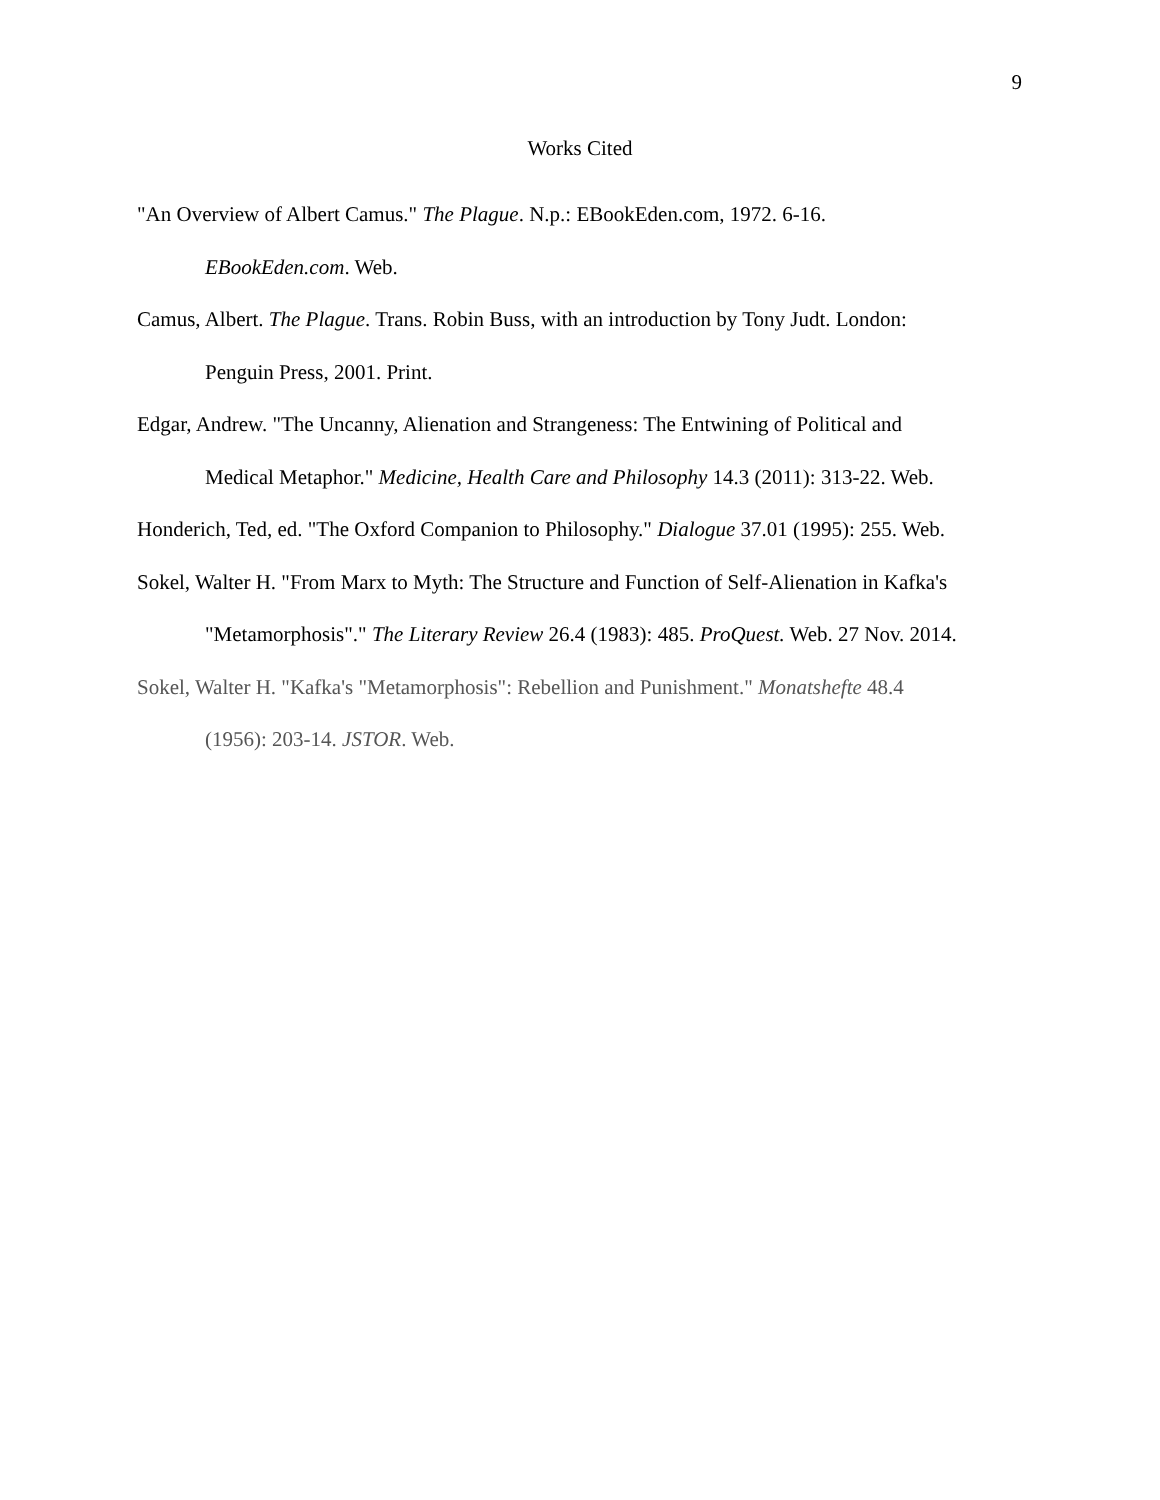9
Works Cited
"An Overview of Albert Camus." The Plague. N.p.: EBookEden.com, 1972. 6-16.
EBookEden.com. Web.
Camus, Albert. The Plague. Trans. Robin Buss, with an introduction by Tony Judt. London:
Penguin Press, 2001. Print.
Edgar, Andrew. "The Uncanny, Alienation and Strangeness: The Entwining of Political and
Medical Metaphor." Medicine, Health Care and Philosophy 14.3 (2011): 313-22. Web.
Honderich, Ted, ed. "The Oxford Companion to Philosophy." Dialogue 37.01 (1995): 255. Web.
Sokel, Walter H. "From Marx to Myth: The Structure and Function of Self-Alienation in Kafka's
"Metamorphosis"." The Literary Review 26.4 (1983): 485. ProQuest. Web. 27 Nov. 2014.
Sokel, Walter H. "Kafka's "Metamorphosis": Rebellion and Punishment." Monatshefte 48.4
(1956): 203-14. JSTOR. Web.